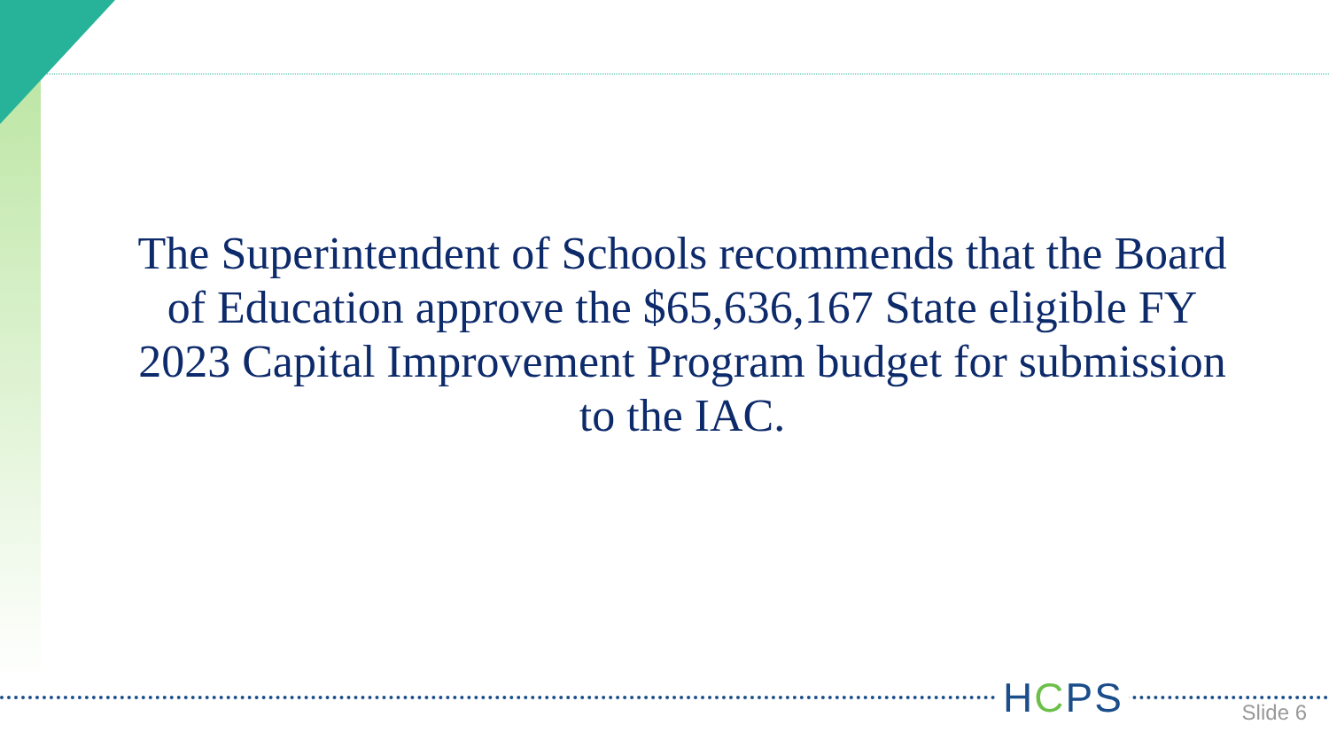The Superintendent of Schools recommends that the Board of Education approve the $65,636,167 State eligible FY 2023 Capital Improvement Program budget for submission to the IAC.
HCPS Slide 6